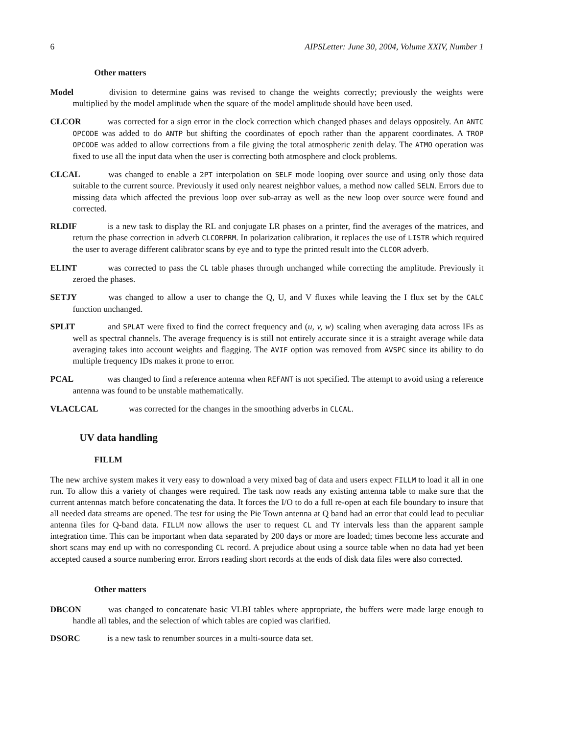6 AIPSLetter: June 30, 2004, Volume XXIV, Number 1
Other matters
Model division to determine gains was revised to change the weights correctly; previously the weights were multiplied by the model amplitude when the square of the model amplitude should have been used.
CLCOR was corrected for a sign error in the clock correction which changed phases and delays oppositely. An ANTC OPCODE was added to do ANTP but shifting the coordinates of epoch rather than the apparent coordinates. A TROP OPCODE was added to allow corrections from a file giving the total atmospheric zenith delay. The ATMO operation was fixed to use all the input data when the user is correcting both atmosphere and clock problems.
CLCAL was changed to enable a 2PT interpolation on SELF mode looping over source and using only those data suitable to the current source. Previously it used only nearest neighbor values, a method now called SELN. Errors due to missing data which affected the previous loop over sub-array as well as the new loop over source were found and corrected.
RLDIF is a new task to display the RL and conjugate LR phases on a printer, find the averages of the matrices, and return the phase correction in adverb CLCORPRM. In polarization calibration, it replaces the use of LISTR which required the user to average different calibrator scans by eye and to type the printed result into the CLCOR adverb.
ELINT was corrected to pass the CL table phases through unchanged while correcting the amplitude. Previously it zeroed the phases.
SETJY was changed to allow a user to change the Q, U, and V fluxes while leaving the I flux set by the CALC function unchanged.
SPLIT and SPLAT were fixed to find the correct frequency and (u, v, w) scaling when averaging data across IFs as well as spectral channels. The average frequency is is still not entirely accurate since it is a straight average while data averaging takes into account weights and flagging. The AVIF option was removed from AVSPC since its ability to do multiple frequency IDs makes it prone to error.
PCAL was changed to find a reference antenna when REFANT is not specified. The attempt to avoid using a reference antenna was found to be unstable mathematically.
VLACLCAL was corrected for the changes in the smoothing adverbs in CLCAL.
UV data handling
FILLM
The new archive system makes it very easy to download a very mixed bag of data and users expect FILLM to load it all in one run. To allow this a variety of changes were required. The task now reads any existing antenna table to make sure that the current antennas match before concatenating the data. It forces the I/O to do a full re-open at each file boundary to insure that all needed data streams are opened. The test for using the Pie Town antenna at Q band had an error that could lead to peculiar antenna files for Q-band data. FILLM now allows the user to request CL and TY intervals less than the apparent sample integration time. This can be important when data separated by 200 days or more are loaded; times become less accurate and short scans may end up with no corresponding CL record. A prejudice about using a source table when no data had yet been accepted caused a source numbering error. Errors reading short records at the ends of disk data files were also corrected.
Other matters
DBCON was changed to concatenate basic VLBI tables where appropriate, the buffers were made large enough to handle all tables, and the selection of which tables are copied was clarified.
DSORC is a new task to renumber sources in a multi-source data set.